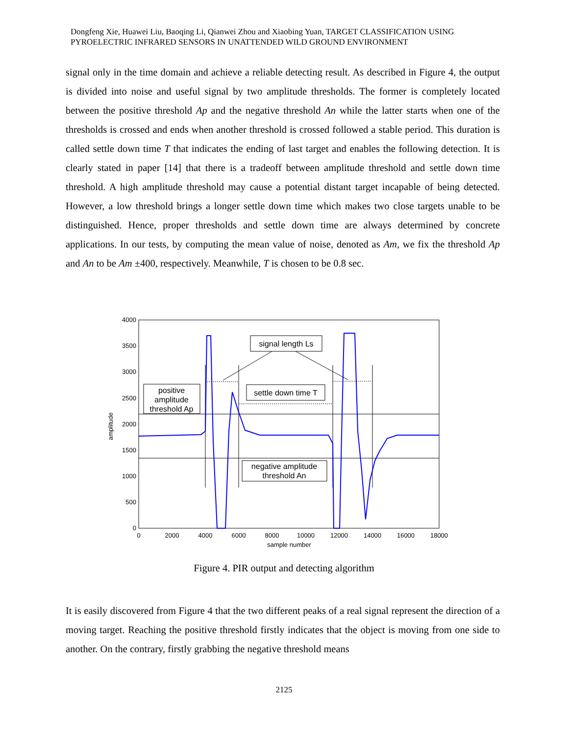Dongfeng Xie, Huawei Liu, Baoqing Li, Qianwei Zhou and Xiaobing Yuan, TARGET CLASSIFICATION USING PYROELECTRIC INFRARED SENSORS IN UNATTENDED WILD GROUND ENVIRONMENT
signal only in the time domain and achieve a reliable detecting result. As described in Figure 4, the output is divided into noise and useful signal by two amplitude thresholds. The former is completely located between the positive threshold Ap and the negative threshold An while the latter starts when one of the thresholds is crossed and ends when another threshold is crossed followed a stable period. This duration is called settle down time T that indicates the ending of last target and enables the following detection. It is clearly stated in paper [14] that there is a tradeoff between amplitude threshold and settle down time threshold. A high amplitude threshold may cause a potential distant target incapable of being detected. However, a low threshold brings a longer settle down time which makes two close targets unable to be distinguished. Hence, proper thresholds and settle down time are always determined by concrete applications. In our tests, by computing the mean value of noise, denoted as Am, we fix the threshold Ap and An to be Am ±400, respectively. Meanwhile, T is chosen to be 0.8 sec.
4000
3500
3000
2500
2000
1500
1000
500
0
0
2000
4000
6000
8000
10000
12000
14000
16000
18000
sample number
amplitude
signal length Ls
settle down time T
positive
amplitude
threshold Ap
negative amplitude
threshold An
Figure 4. PIR output and detecting algorithm
It is easily discovered from Figure 4 that the two different peaks of a real signal represent the direction of a moving target. Reaching the positive threshold firstly indicates that the object is moving from one side to another. On the contrary, firstly grabbing the negative threshold means
2125